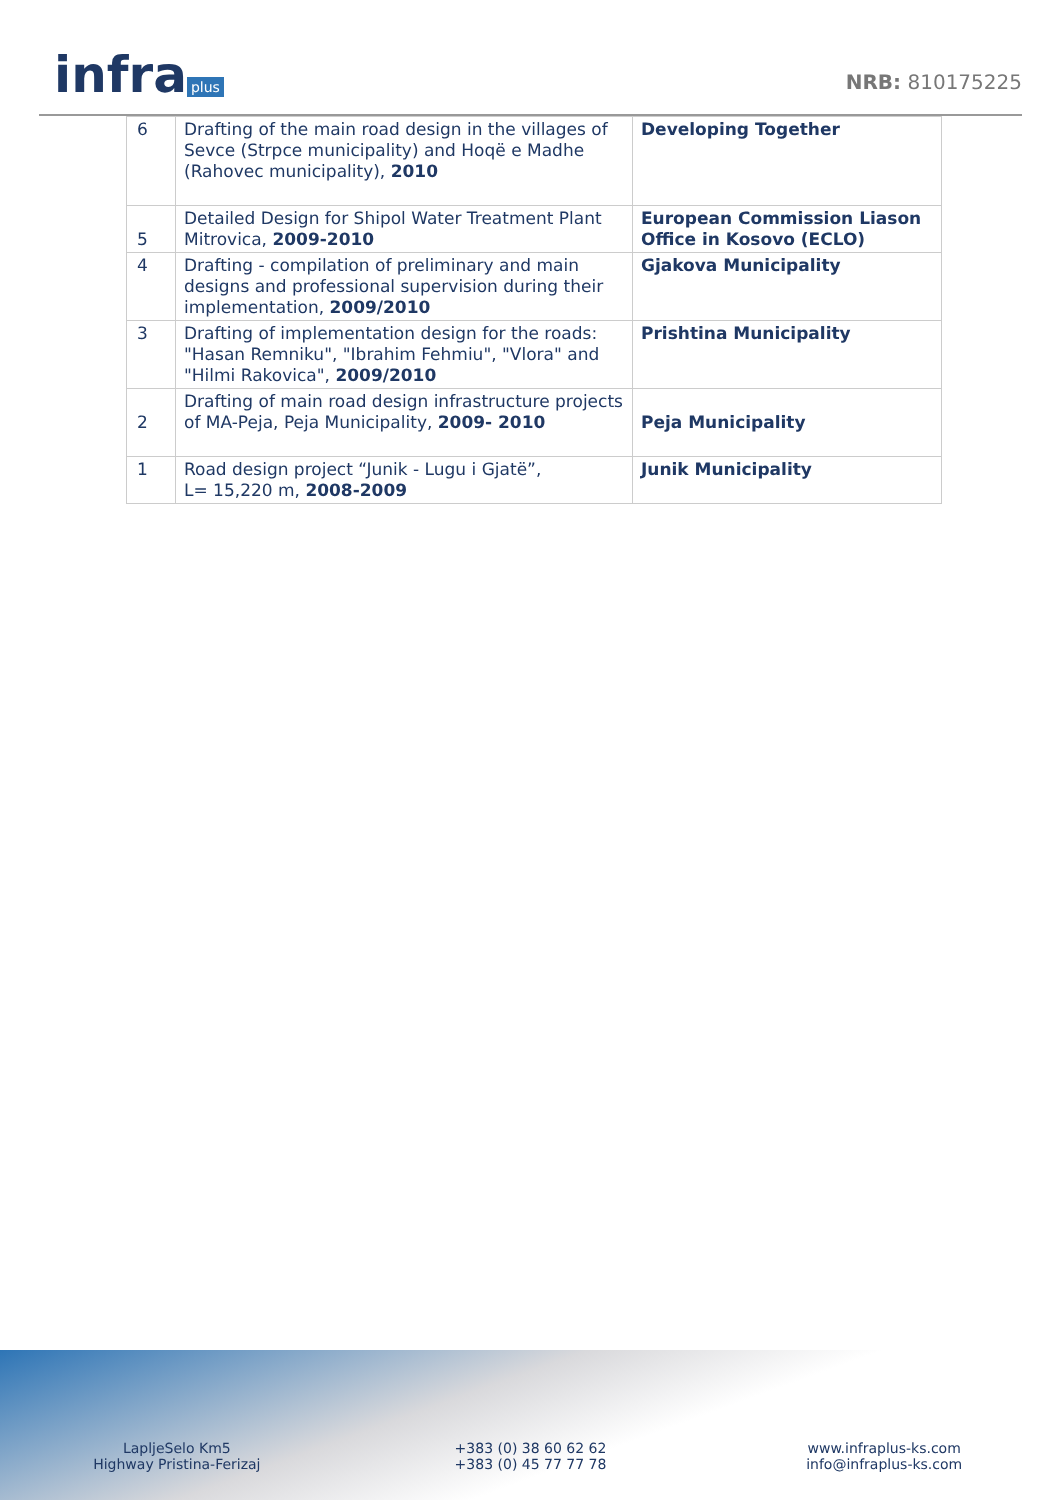infra plus
NRB: 810175225
| 6 | Drafting of the main road design in the villages of Sevce (Strpce municipality) and Hoqë e Madhe (Rahovec municipality), 2010 | Developing Together |
| 5 | Detailed Design for Shipol Water Treatment Plant Mitrovica, 2009-2010 | European Commission Liason Office in Kosovo (ECLO) |
| 4 | Drafting - compilation of preliminary and main designs and professional supervision during their implementation, 2009/2010 | Gjakova Municipality |
| 3 | Drafting of implementation design for the roads: "Hasan Remniku", "Ibrahim Fehmiu", "Vlora" and "Hilmi Rakovica", 2009/2010 | Prishtina Municipality |
| 2 | Drafting of main road design infrastructure projects of MA-Peja, Peja Municipality, 2009- 2010 | Peja Municipality |
| 1 | Road design project “Junik - Lugu i Gjatë”, L= 15,220 m, 2008-2009 | Junik Municipality |
LapljeSelo Km5
Highway Pristina-Ferizaj
+383 (0) 38 60 62 62
+383 (0) 45 77 77 78
www.infraplus-ks.com
info@infraplus-ks.com